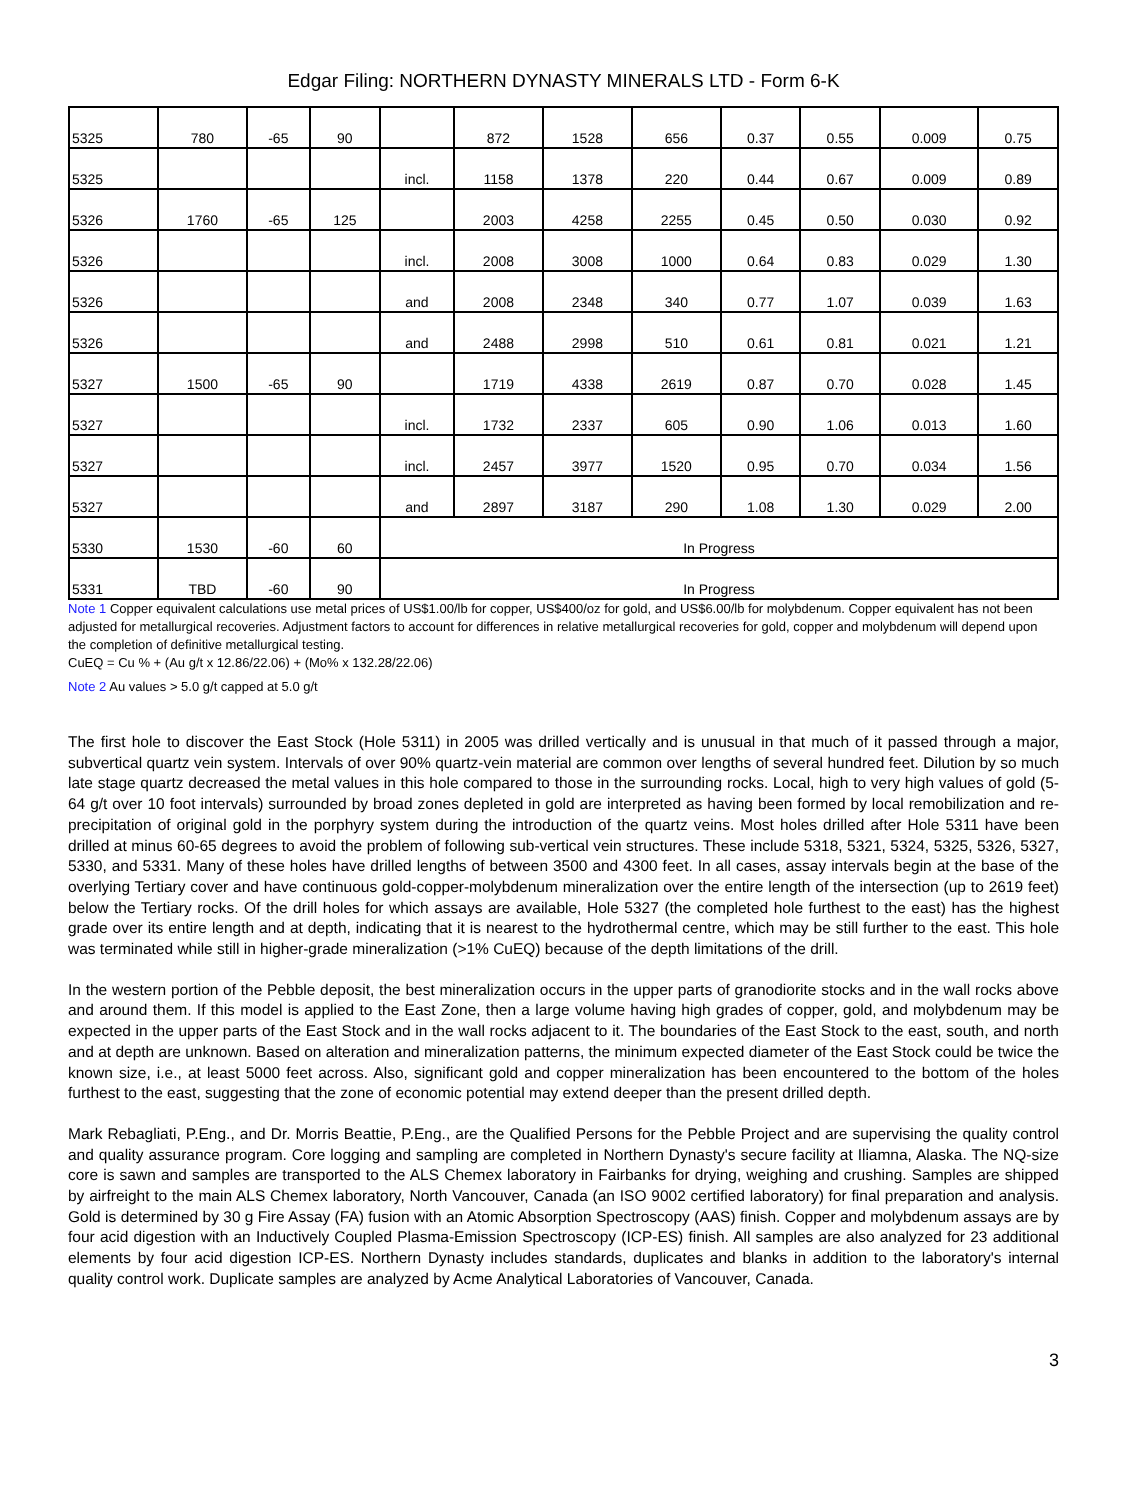Edgar Filing: NORTHERN DYNASTY MINERALS LTD - Form 6-K
| 5325 | 780 | -65 | 90 | | 872 | 1528 | 656 | 0.37 | 0.55 | 0.009 | 0.75 |
| 5325 | | | | incl. | 1158 | 1378 | 220 | 0.44 | 0.67 | 0.009 | 0.89 |
| 5326 | 1760 | -65 | 125 | | 2003 | 4258 | 2255 | 0.45 | 0.50 | 0.030 | 0.92 |
| 5326 | | | | incl. | 2008 | 3008 | 1000 | 0.64 | 0.83 | 0.029 | 1.30 |
| 5326 | | | | and | 2008 | 2348 | 340 | 0.77 | 1.07 | 0.039 | 1.63 |
| 5326 | | | | and | 2488 | 2998 | 510 | 0.61 | 0.81 | 0.021 | 1.21 |
| 5327 | 1500 | -65 | 90 | | 1719 | 4338 | 2619 | 0.87 | 0.70 | 0.028 | 1.45 |
| 5327 | | | | incl. | 1732 | 2337 | 605 | 0.90 | 1.06 | 0.013 | 1.60 |
| 5327 | | | | incl. | 2457 | 3977 | 1520 | 0.95 | 0.70 | 0.034 | 1.56 |
| 5327 | | | | and | 2897 | 3187 | 290 | 1.08 | 1.30 | 0.029 | 2.00 |
| 5330 | 1530 | -60 | 60 | In Progress | | | | | | | |
| 5331 | TBD | -60 | 90 | In Progress | | | | | | | |
Note 1 Copper equivalent calculations use metal prices of US$1.00/lb for copper, US$400/oz for gold, and US$6.00/lb for molybdenum. Copper equivalent has not been adjusted for metallurgical recoveries. Adjustment factors to account for differences in relative metallurgical recoveries for gold, copper and molybdenum will depend upon the completion of definitive metallurgical testing.
CuEQ = Cu % + (Au g/t x 12.86/22.06) + (Mo% x 132.28/22.06)
Note 2 Au values > 5.0 g/t capped at 5.0 g/t
The first hole to discover the East Stock (Hole 5311) in 2005 was drilled vertically and is unusual in that much of it passed through a major, subvertical quartz vein system. Intervals of over 90% quartz-vein material are common over lengths of several hundred feet. Dilution by so much late stage quartz decreased the metal values in this hole compared to those in the surrounding rocks. Local, high to very high values of gold (5-64 g/t over 10 foot intervals) surrounded by broad zones depleted in gold are interpreted as having been formed by local remobilization and re-precipitation of original gold in the porphyry system during the introduction of the quartz veins. Most holes drilled after Hole 5311 have been drilled at minus 60-65 degrees to avoid the problem of following sub-vertical vein structures. These include 5318, 5321, 5324, 5325, 5326, 5327, 5330, and 5331. Many of these holes have drilled lengths of between 3500 and 4300 feet. In all cases, assay intervals begin at the base of the overlying Tertiary cover and have continuous gold-copper-molybdenum mineralization over the entire length of the intersection (up to 2619 feet) below the Tertiary rocks. Of the drill holes for which assays are available, Hole 5327 (the completed hole furthest to the east) has the highest grade over its entire length and at depth, indicating that it is nearest to the hydrothermal centre, which may be still further to the east. This hole was terminated while still in higher-grade mineralization (>1% CuEQ) because of the depth limitations of the drill.
In the western portion of the Pebble deposit, the best mineralization occurs in the upper parts of granodiorite stocks and in the wall rocks above and around them. If this model is applied to the East Zone, then a large volume having high grades of copper, gold, and molybdenum may be expected in the upper parts of the East Stock and in the wall rocks adjacent to it. The boundaries of the East Stock to the east, south, and north and at depth are unknown. Based on alteration and mineralization patterns, the minimum expected diameter of the East Stock could be twice the known size, i.e., at least 5000 feet across. Also, significant gold and copper mineralization has been encountered to the bottom of the holes furthest to the east, suggesting that the zone of economic potential may extend deeper than the present drilled depth.
Mark Rebagliati, P.Eng., and Dr. Morris Beattie, P.Eng., are the Qualified Persons for the Pebble Project and are supervising the quality control and quality assurance program. Core logging and sampling are completed in Northern Dynasty's secure facility at Iliamna, Alaska. The NQ-size core is sawn and samples are transported to the ALS Chemex laboratory in Fairbanks for drying, weighing and crushing. Samples are shipped by airfreight to the main ALS Chemex laboratory, North Vancouver, Canada (an ISO 9002 certified laboratory) for final preparation and analysis. Gold is determined by 30 g Fire Assay (FA) fusion with an Atomic Absorption Spectroscopy (AAS) finish. Copper and molybdenum assays are by four acid digestion with an Inductively Coupled Plasma-Emission Spectroscopy (ICP-ES) finish. All samples are also analyzed for 23 additional elements by four acid digestion ICP-ES. Northern Dynasty includes standards, duplicates and blanks in addition to the laboratory's internal quality control work. Duplicate samples are analyzed by Acme Analytical Laboratories of Vancouver, Canada.
3